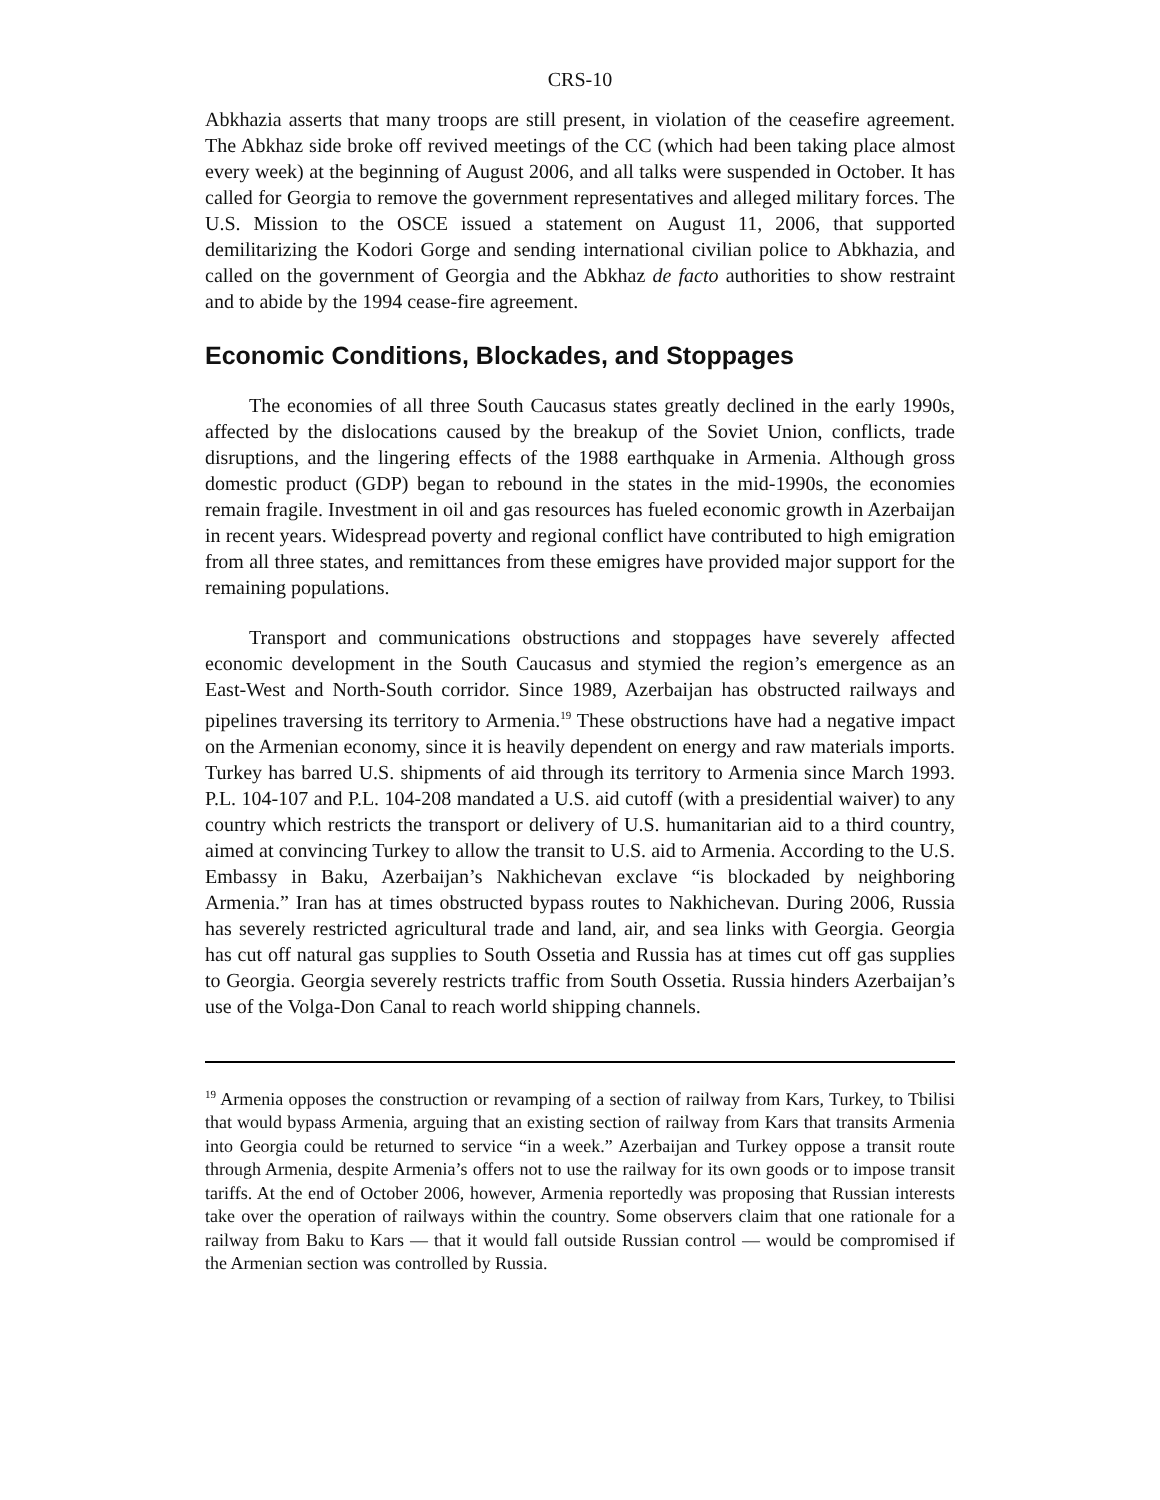CRS-10
Abkhazia asserts that many troops are still present, in violation of the ceasefire agreement. The Abkhaz side broke off revived meetings of the CC (which had been taking place almost every week) at the beginning of August 2006, and all talks were suspended in October. It has called for Georgia to remove the government representatives and alleged military forces. The U.S. Mission to the OSCE issued a statement on August 11, 2006, that supported demilitarizing the Kodori Gorge and sending international civilian police to Abkhazia, and called on the government of Georgia and the Abkhaz de facto authorities to show restraint and to abide by the 1994 cease-fire agreement.
Economic Conditions, Blockades, and Stoppages
The economies of all three South Caucasus states greatly declined in the early 1990s, affected by the dislocations caused by the breakup of the Soviet Union, conflicts, trade disruptions, and the lingering effects of the 1988 earthquake in Armenia. Although gross domestic product (GDP) began to rebound in the states in the mid-1990s, the economies remain fragile. Investment in oil and gas resources has fueled economic growth in Azerbaijan in recent years. Widespread poverty and regional conflict have contributed to high emigration from all three states, and remittances from these emigres have provided major support for the remaining populations.
Transport and communications obstructions and stoppages have severely affected economic development in the South Caucasus and stymied the region’s emergence as an East-West and North-South corridor. Since 1989, Azerbaijan has obstructed railways and pipelines traversing its territory to Armenia.<sup>19</sup> These obstructions have had a negative impact on the Armenian economy, since it is heavily dependent on energy and raw materials imports. Turkey has barred U.S. shipments of aid through its territory to Armenia since March 1993. P.L. 104-107 and P.L. 104-208 mandated a U.S. aid cutoff (with a presidential waiver) to any country which restricts the transport or delivery of U.S. humanitarian aid to a third country, aimed at convincing Turkey to allow the transit to U.S. aid to Armenia. According to the U.S. Embassy in Baku, Azerbaijan’s Nakhichevan exclave “is blockaded by neighboring Armenia.” Iran has at times obstructed bypass routes to Nakhichevan. During 2006, Russia has severely restricted agricultural trade and land, air, and sea links with Georgia. Georgia has cut off natural gas supplies to South Ossetia and Russia has at times cut off gas supplies to Georgia. Georgia severely restricts traffic from South Ossetia. Russia hinders Azerbaijan’s use of the Volga-Don Canal to reach world shipping channels.
<sup>19</sup> Armenia opposes the construction or revamping of a section of railway from Kars, Turkey, to Tbilisi that would bypass Armenia, arguing that an existing section of railway from Kars that transits Armenia into Georgia could be returned to service “in a week.” Azerbaijan and Turkey oppose a transit route through Armenia, despite Armenia’s offers not to use the railway for its own goods or to impose transit tariffs. At the end of October 2006, however, Armenia reportedly was proposing that Russian interests take over the operation of railways within the country. Some observers claim that one rationale for a railway from Baku to Kars — that it would fall outside Russian control — would be compromised if the Armenian section was controlled by Russia.